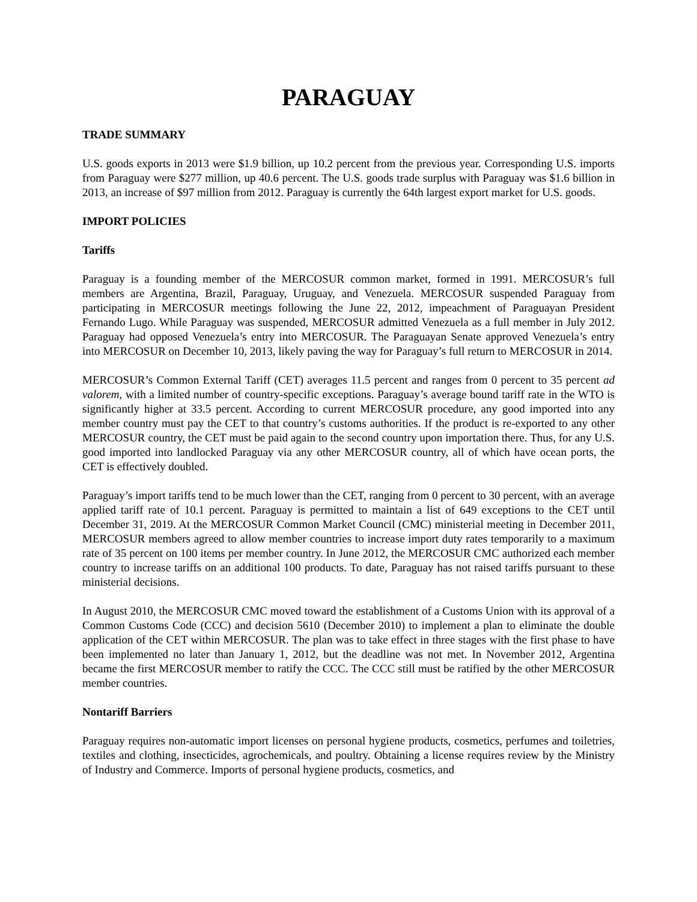PARAGUAY
TRADE SUMMARY
U.S. goods exports in 2013 were $1.9 billion, up 10.2 percent from the previous year. Corresponding U.S. imports from Paraguay were $277 million, up 40.6 percent. The U.S. goods trade surplus with Paraguay was $1.6 billion in 2013, an increase of $97 million from 2012. Paraguay is currently the 64th largest export market for U.S. goods.
IMPORT POLICIES
Tariffs
Paraguay is a founding member of the MERCOSUR common market, formed in 1991. MERCOSUR’s full members are Argentina, Brazil, Paraguay, Uruguay, and Venezuela. MERCOSUR suspended Paraguay from participating in MERCOSUR meetings following the June 22, 2012, impeachment of Paraguayan President Fernando Lugo. While Paraguay was suspended, MERCOSUR admitted Venezuela as a full member in July 2012. Paraguay had opposed Venezuela’s entry into MERCOSUR. The Paraguayan Senate approved Venezuela’s entry into MERCOSUR on December 10, 2013, likely paving the way for Paraguay’s full return to MERCOSUR in 2014.
MERCOSUR’s Common External Tariff (CET) averages 11.5 percent and ranges from 0 percent to 35 percent ad valorem, with a limited number of country-specific exceptions. Paraguay’s average bound tariff rate in the WTO is significantly higher at 33.5 percent. According to current MERCOSUR procedure, any good imported into any member country must pay the CET to that country’s customs authorities. If the product is re-exported to any other MERCOSUR country, the CET must be paid again to the second country upon importation there. Thus, for any U.S. good imported into landlocked Paraguay via any other MERCOSUR country, all of which have ocean ports, the CET is effectively doubled.
Paraguay’s import tariffs tend to be much lower than the CET, ranging from 0 percent to 30 percent, with an average applied tariff rate of 10.1 percent. Paraguay is permitted to maintain a list of 649 exceptions to the CET until December 31, 2019. At the MERCOSUR Common Market Council (CMC) ministerial meeting in December 2011, MERCOSUR members agreed to allow member countries to increase import duty rates temporarily to a maximum rate of 35 percent on 100 items per member country. In June 2012, the MERCOSUR CMC authorized each member country to increase tariffs on an additional 100 products. To date, Paraguay has not raised tariffs pursuant to these ministerial decisions.
In August 2010, the MERCOSUR CMC moved toward the establishment of a Customs Union with its approval of a Common Customs Code (CCC) and decision 5610 (December 2010) to implement a plan to eliminate the double application of the CET within MERCOSUR. The plan was to take effect in three stages with the first phase to have been implemented no later than January 1, 2012, but the deadline was not met. In November 2012, Argentina became the first MERCOSUR member to ratify the CCC. The CCC still must be ratified by the other MERCOSUR member countries.
Nontariff Barriers
Paraguay requires non-automatic import licenses on personal hygiene products, cosmetics, perfumes and toiletries, textiles and clothing, insecticides, agrochemicals, and poultry. Obtaining a license requires review by the Ministry of Industry and Commerce. Imports of personal hygiene products, cosmetics, and